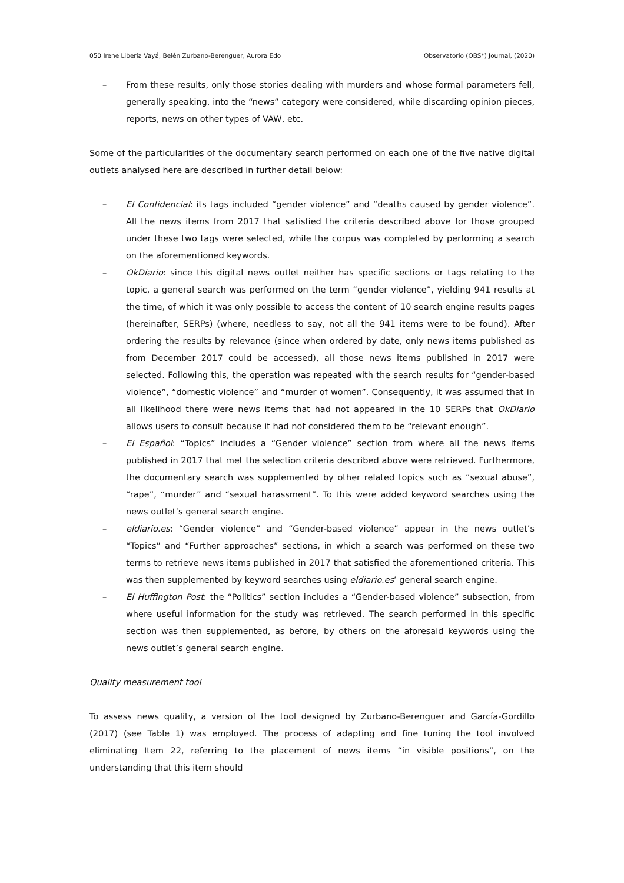050 Irene Liberia Vayá, Belén Zurbano-Berenguer, Aurora Edo Observatorio (OBS*) Journal, (2020)
– From these results, only those stories dealing with murders and whose formal parameters fell, generally speaking, into the “news” category were considered, while discarding opinion pieces, reports, news on other types of VAW, etc.
Some of the particularities of the documentary search performed on each one of the five native digital outlets analysed here are described in further detail below:
– El Confidencial: its tags included “gender violence” and “deaths caused by gender violence”. All the news items from 2017 that satisfied the criteria described above for those grouped under these two tags were selected, while the corpus was completed by performing a search on the aforementioned keywords.
– OkDiario: since this digital news outlet neither has specific sections or tags relating to the topic, a general search was performed on the term “gender violence”, yielding 941 results at the time, of which it was only possible to access the content of 10 search engine results pages (hereinafter, SERPs) (where, needless to say, not all the 941 items were to be found). After ordering the results by relevance (since when ordered by date, only news items published as from December 2017 could be accessed), all those news items published in 2017 were selected. Following this, the operation was repeated with the search results for “gender-based violence”, “domestic violence” and “murder of women”. Consequently, it was assumed that in all likelihood there were news items that had not appeared in the 10 SERPs that OkDiario allows users to consult because it had not considered them to be “relevant enough”.
– El Español: “Topics” includes a “Gender violence” section from where all the news items published in 2017 that met the selection criteria described above were retrieved. Furthermore, the documentary search was supplemented by other related topics such as “sexual abuse”, “rape”, “murder” and “sexual harassment”. To this were added keyword searches using the news outlet’s general search engine.
– eldiario.es: “Gender violence” and “Gender-based violence” appear in the news outlet’s “Topics” and “Further approaches” sections, in which a search was performed on these two terms to retrieve news items published in 2017 that satisfied the aforementioned criteria. This was then supplemented by keyword searches using eldiario.es’ general search engine.
– El Huffington Post: the “Politics” section includes a “Gender-based violence” subsection, from where useful information for the study was retrieved. The search performed in this specific section was then supplemented, as before, by others on the aforesaid keywords using the news outlet’s general search engine.
Quality measurement tool
To assess news quality, a version of the tool designed by Zurbano-Berenguer and García-Gordillo (2017) (see Table 1) was employed. The process of adapting and fine tuning the tool involved eliminating Item 22, referring to the placement of news items “in visible positions”, on the understanding that this item should